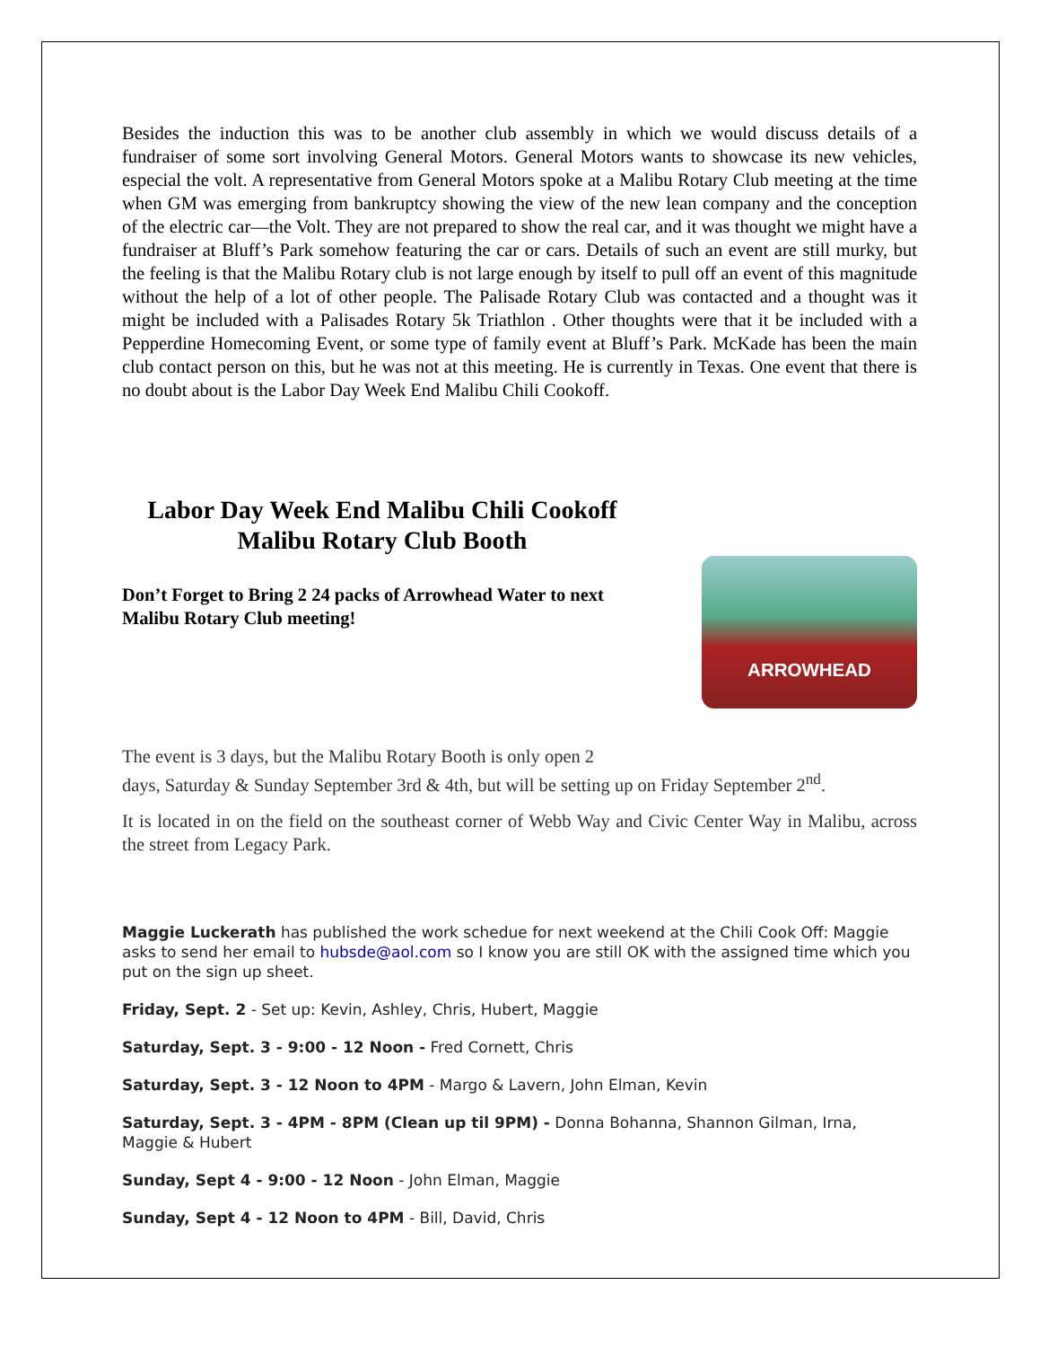Besides the induction this was to be another club assembly in which we would discuss details of a fundraiser of some sort involving General Motors. General Motors wants to showcase its new vehicles, especial the volt. A representative from General Motors spoke at a Malibu Rotary Club meeting at the time when GM was emerging from bankruptcy showing the view of the new lean company and the conception of the electric car—the Volt. They are not prepared to show the real car, and it was thought we might have a fundraiser at Bluff’s Park somehow featuring the car or cars. Details of such an event are still murky, but the feeling is that the Malibu Rotary club is not large enough by itself to pull off an event of this magnitude without the help of a lot of other people. The Palisade Rotary Club was contacted and a thought was it might be included with a Palisades Rotary 5k Triathlon . Other thoughts were that it be included with a Pepperdine Homecoming Event, or some type of family event at Bluff’s Park. McKade has been the main club contact person on this, but he was not at this meeting. He is currently in Texas. One event that there is no doubt about is the Labor Day Week End Malibu Chili Cookoff.
Labor Day Week End Malibu Chili Cookoff
Malibu Rotary Club Booth
Don’t Forget to Bring 2 24 packs of Arrowhead Water to next Malibu Rotary Club meeting!
ARROWHEAD
The event is 3 days, but the Malibu Rotary Booth is only open 2
days, Saturday & Sunday September 3rd & 4th, but will be setting up on Friday September 2<sup>nd</sup>.
It is located in on the field on the southeast corner of Webb Way and Civic Center Way in Malibu, across the street from Legacy Park.
Maggie Luckerath has published the work schedue for next weekend at the Chili Cook Off: Maggie asks to send her email to hubsde@aol.com so I know you are still OK with the assigned time which you put on the sign up sheet.
Friday, Sept. 2 - Set up: Kevin, Ashley, Chris, Hubert, Maggie
Saturday, Sept. 3 - 9:00 - 12 Noon - Fred Cornett, Chris
Saturday, Sept. 3 - 12 Noon to 4PM - Margo & Lavern, John Elman, Kevin
Saturday, Sept. 3 - 4PM - 8PM (Clean up til 9PM) - Donna Bohanna, Shannon Gilman, Irna, Maggie & Hubert
Sunday, Sept 4 - 9:00 - 12 Noon - John Elman, Maggie
Sunday, Sept 4 - 12 Noon to 4PM - Bill, David, Chris